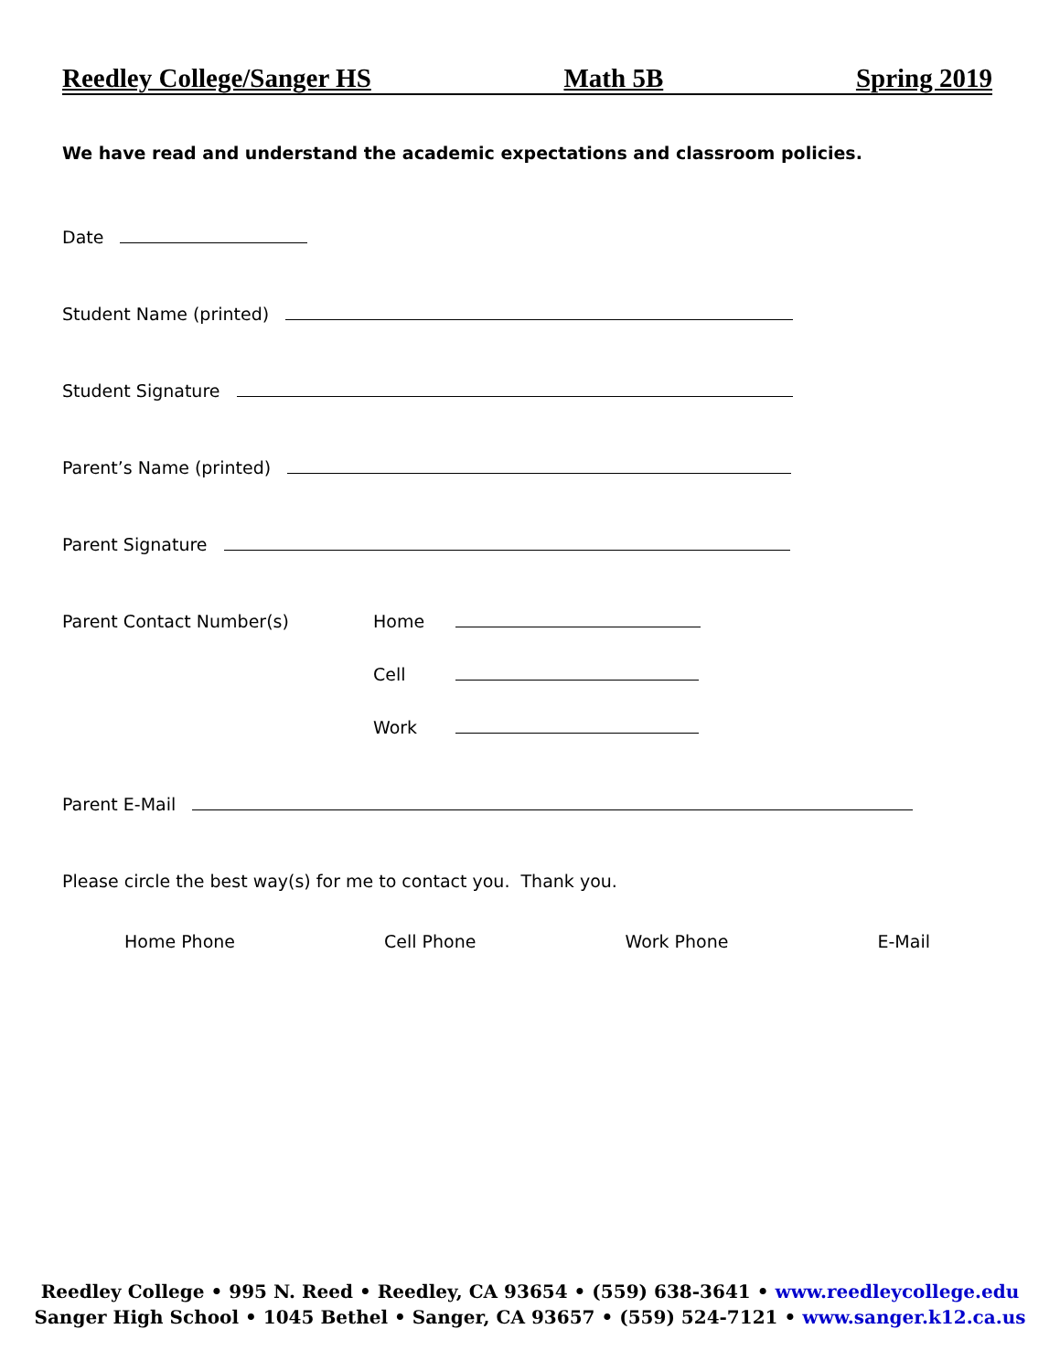Reedley College/Sanger HS Math 5B Spring 2019
We have read and understand the academic expectations and classroom policies.
Date
Student Name (printed)
Student Signature
Parent’s Name (printed)
Parent Signature
Parent Contact Number(s) Home
Cell
Work
Parent E-Mail
Please circle the best way(s) for me to contact you. Thank you.
Home Phone Cell Phone Work Phone E-Mail
Reedley College • 995 N. Reed • Reedley, CA 93654 • (559) 638-3641 • www.reedleycollege.edu
Sanger High School • 1045 Bethel • Sanger, CA 93657 • (559) 524-7121 • www.sanger.k12.ca.us